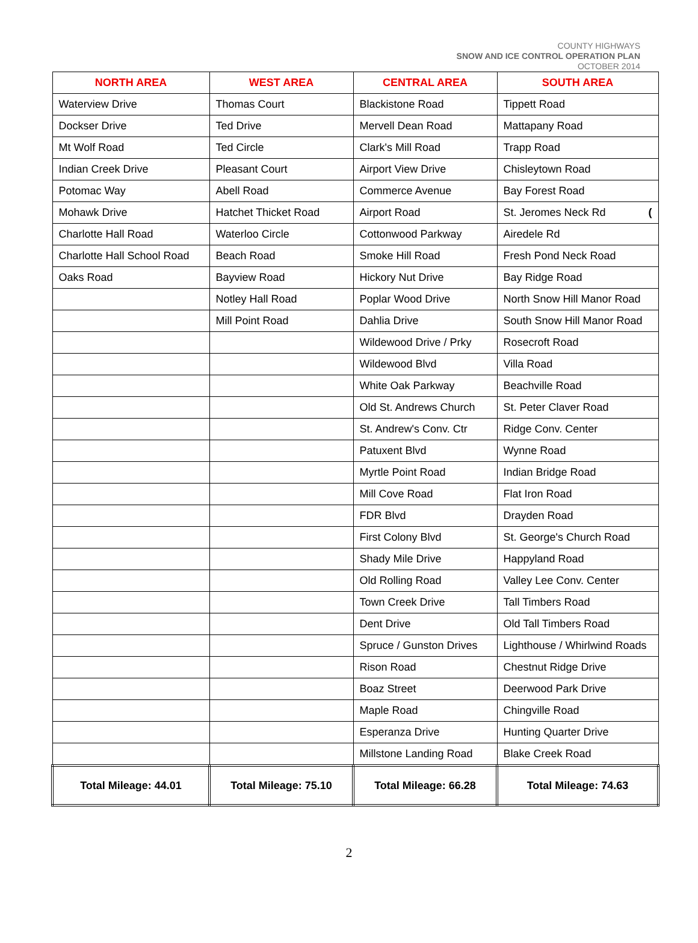COUNTY HIGHWAYS
SNOW AND ICE CONTROL OPERATION PLAN
OCTOBER 2014
| NORTH AREA | WEST AREA | CENTRAL AREA | SOUTH AREA |
| --- | --- | --- | --- |
| Waterview Drive | Thomas Court | Blackistone Road | Tippett Road |
| Dockser Drive | Ted Drive | Mervell Dean Road | Mattapany Road |
| Mt Wolf Road | Ted Circle | Clark's Mill Road | Trapp Road |
| Indian Creek Drive | Pleasant Court | Airport View Drive | Chisleytown Road |
| Potomac Way | Abell Road | Commerce Avenue | Bay Forest Road |
| Mohawk Drive | Hatchet Thicket Road | Airport Road | St. Jeromes Neck Rd ( |
| Charlotte Hall Road | Waterloo Circle | Cottonwood Parkway | Airedele Rd |
| Charlotte Hall School Road | Beach Road | Smoke Hill Road | Fresh Pond Neck Road |
| Oaks Road | Bayview Road | Hickory Nut Drive | Bay Ridge Road |
| | Notley Hall Road | Poplar Wood Drive | North Snow Hill Manor Road |
| | Mill Point Road | Dahlia Drive | South Snow Hill Manor Road |
| | | Wildewood Drive / Prky | Rosecroft Road |
| | | Wildewood Blvd | Villa Road |
| | | White Oak Parkway | Beachville Road |
| | | Old St. Andrews Church | St. Peter Claver Road |
| | | St. Andrew's Conv. Ctr | Ridge Conv. Center |
| | | Patuxent Blvd | Wynne Road |
| | | Myrtle Point Road | Indian Bridge Road |
| | | Mill Cove Road | Flat Iron Road |
| | | FDR Blvd | Drayden Road |
| | | First Colony Blvd | St. George's Church Road |
| | | Shady Mile Drive | Happyland Road |
| | | Old Rolling Road | Valley Lee Conv. Center |
| | | Town Creek Drive | Tall Timbers Road |
| | | Dent Drive | Old Tall Timbers Road |
| | | Spruce / Gunston Drives | Lighthouse / Whirlwind Roads |
| | | Rison Road | Chestnut Ridge Drive |
| | | Boaz Street | Deerwood Park Drive |
| | | Maple Road | Chingville Road |
| | | Esperanza Drive | Hunting Quarter Drive |
| | | Millstone Landing Road | Blake Creek Road |
| Total Mileage: 44.01 | Total Mileage: 75.10 | Total Mileage: 66.28 | Total Mileage: 74.63 |
2